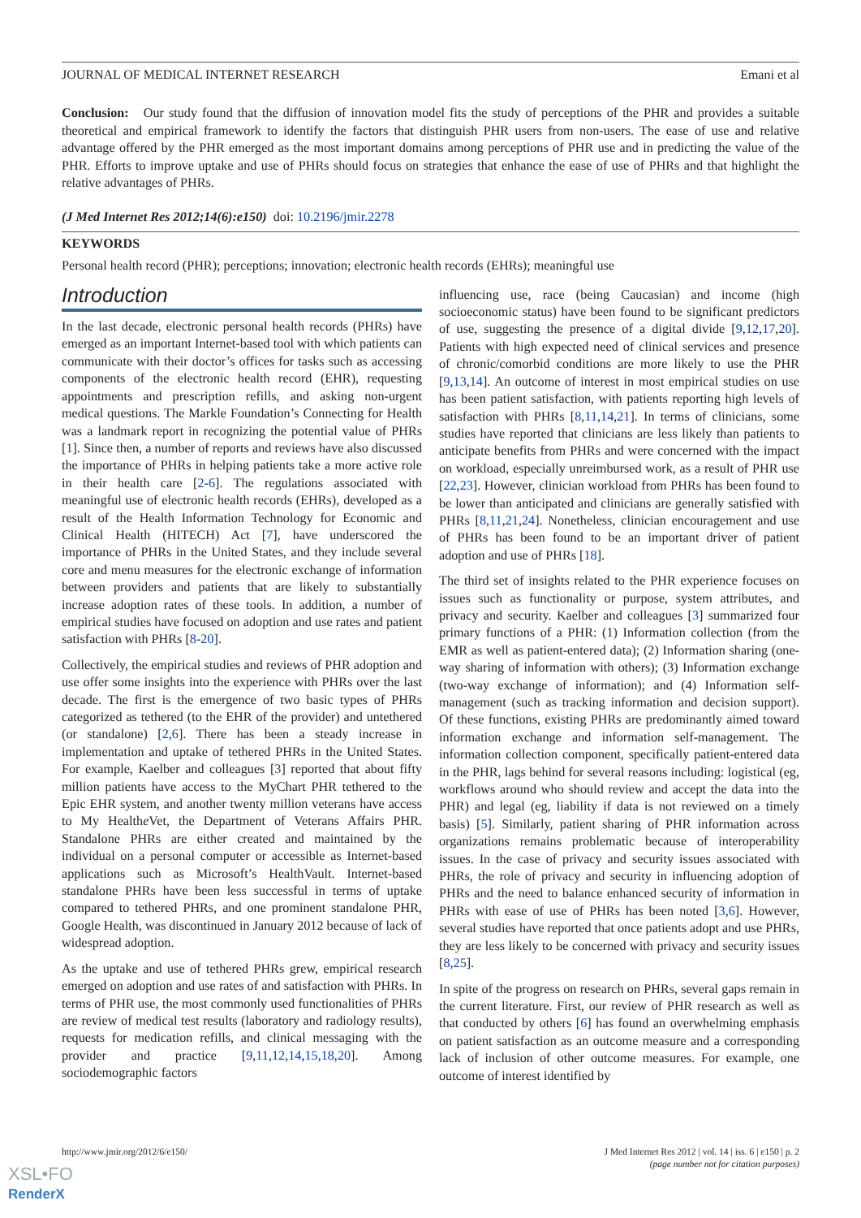JOURNAL OF MEDICAL INTERNET RESEARCH Emani et al
Conclusion: Our study found that the diffusion of innovation model fits the study of perceptions of the PHR and provides a suitable theoretical and empirical framework to identify the factors that distinguish PHR users from non-users. The ease of use and relative advantage offered by the PHR emerged as the most important domains among perceptions of PHR use and in predicting the value of the PHR. Efforts to improve uptake and use of PHRs should focus on strategies that enhance the ease of use of PHRs and that highlight the relative advantages of PHRs.
(J Med Internet Res 2012;14(6):e150) doi: 10.2196/jmir.2278
KEYWORDS
Personal health record (PHR); perceptions; innovation; electronic health records (EHRs); meaningful use
Introduction
In the last decade, electronic personal health records (PHRs) have emerged as an important Internet-based tool with which patients can communicate with their doctor’s offices for tasks such as accessing components of the electronic health record (EHR), requesting appointments and prescription refills, and asking non-urgent medical questions. The Markle Foundation’s Connecting for Health was a landmark report in recognizing the potential value of PHRs [1]. Since then, a number of reports and reviews have also discussed the importance of PHRs in helping patients take a more active role in their health care [2-6]. The regulations associated with meaningful use of electronic health records (EHRs), developed as a result of the Health Information Technology for Economic and Clinical Health (HITECH) Act [7], have underscored the importance of PHRs in the United States, and they include several core and menu measures for the electronic exchange of information between providers and patients that are likely to substantially increase adoption rates of these tools. In addition, a number of empirical studies have focused on adoption and use rates and patient satisfaction with PHRs [8-20].
Collectively, the empirical studies and reviews of PHR adoption and use offer some insights into the experience with PHRs over the last decade. The first is the emergence of two basic types of PHRs categorized as tethered (to the EHR of the provider) and untethered (or standalone) [2,6]. There has been a steady increase in implementation and uptake of tethered PHRs in the United States. For example, Kaelber and colleagues [3] reported that about fifty million patients have access to the MyChart PHR tethered to the Epic EHR system, and another twenty million veterans have access to My Healthe Vet, the Department of Veterans Affairs PHR. Standalone PHRs are either created and maintained by the individual on a personal computer or accessible as Internet-based applications such as Microsoft’s HealthVault. Internet-based standalone PHRs have been less successful in terms of uptake compared to tethered PHRs, and one prominent standalone PHR, Google Health, was discontinued in January 2012 because of lack of widespread adoption.
As the uptake and use of tethered PHRs grew, empirical research emerged on adoption and use rates of and satisfaction with PHRs. In terms of PHR use, the most commonly used functionalities of PHRs are review of medical test results (laboratory and radiology results), requests for medication refills, and clinical messaging with the provider and practice [9,11,12,14,15,18,20]. Among sociodemographic factors
influencing use, race (being Caucasian) and income (high socioeconomic status) have been found to be significant predictors of use, suggesting the presence of a digital divide [9,12,17,20]. Patients with high expected need of clinical services and presence of chronic/comorbid conditions are more likely to use the PHR [9,13,14]. An outcome of interest in most empirical studies on use has been patient satisfaction, with patients reporting high levels of satisfaction with PHRs [8,11,14,21]. In terms of clinicians, some studies have reported that clinicians are less likely than patients to anticipate benefits from PHRs and were concerned with the impact on workload, especially unreimbursed work, as a result of PHR use [22,23]. However, clinician workload from PHRs has been found to be lower than anticipated and clinicians are generally satisfied with PHRs [8,11,21,24]. Nonetheless, clinician encouragement and use of PHRs has been found to be an important driver of patient adoption and use of PHRs [18].
The third set of insights related to the PHR experience focuses on issues such as functionality or purpose, system attributes, and privacy and security. Kaelber and colleagues [3] summarized four primary functions of a PHR: (1) Information collection (from the EMR as well as patient-entered data); (2) Information sharing (one-way sharing of information with others); (3) Information exchange (two-way exchange of information); and (4) Information self-management (such as tracking information and decision support). Of these functions, existing PHRs are predominantly aimed toward information exchange and information self-management. The information collection component, specifically patient-entered data in the PHR, lags behind for several reasons including: logistical (eg, workflows around who should review and accept the data into the PHR) and legal (eg, liability if data is not reviewed on a timely basis) [5]. Similarly, patient sharing of PHR information across organizations remains problematic because of interoperability issues. In the case of privacy and security issues associated with PHRs, the role of privacy and security in influencing adoption of PHRs and the need to balance enhanced security of information in PHRs with ease of use of PHRs has been noted [3,6]. However, several studies have reported that once patients adopt and use PHRs, they are less likely to be concerned with privacy and security issues [8,25].
In spite of the progress on research on PHRs, several gaps remain in the current literature. First, our review of PHR research as well as that conducted by others [6] has found an overwhelming emphasis on patient satisfaction as an outcome measure and a corresponding lack of inclusion of other outcome measures. For example, one outcome of interest identified by
http://www.jmir.org/2012/6/e150/ J Med Internet Res 2012 | vol. 14 | iss. 6 | e150 | p. 2
(page number not for citation purposes)
XSL•FO
RenderX